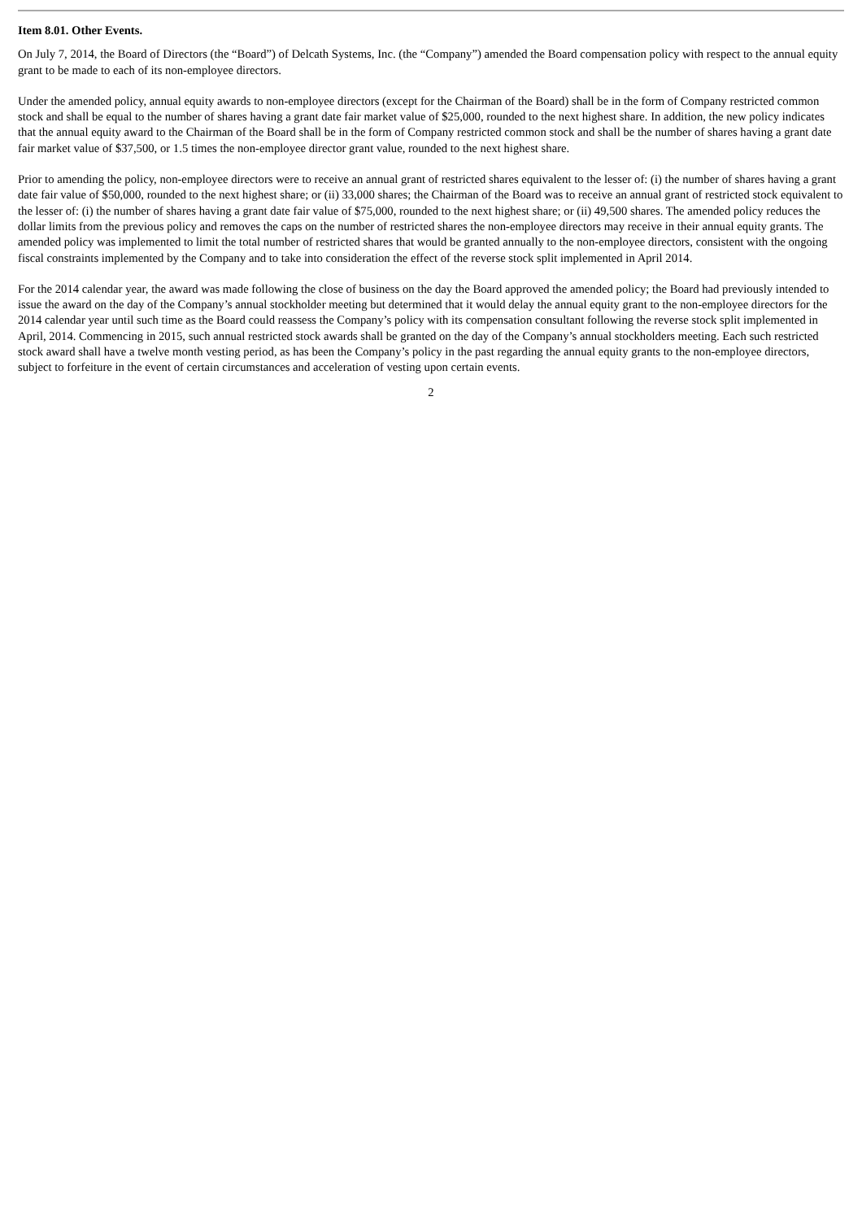Item 8.01. Other Events.
On July 7, 2014, the Board of Directors (the “Board”) of Delcath Systems, Inc. (the “Company”) amended the Board compensation policy with respect to the annual equity grant to be made to each of its non-employee directors.
Under the amended policy, annual equity awards to non-employee directors (except for the Chairman of the Board) shall be in the form of Company restricted common stock and shall be equal to the number of shares having a grant date fair market value of $25,000, rounded to the next highest share. In addition, the new policy indicates that the annual equity award to the Chairman of the Board shall be in the form of Company restricted common stock and shall be the number of shares having a grant date fair market value of $37,500, or 1.5 times the non-employee director grant value, rounded to the next highest share.
Prior to amending the policy, non-employee directors were to receive an annual grant of restricted shares equivalent to the lesser of: (i) the number of shares having a grant date fair value of $50,000, rounded to the next highest share; or (ii) 33,000 shares; the Chairman of the Board was to receive an annual grant of restricted stock equivalent to the lesser of: (i) the number of shares having a grant date fair value of $75,000, rounded to the next highest share; or (ii) 49,500 shares. The amended policy reduces the dollar limits from the previous policy and removes the caps on the number of restricted shares the non-employee directors may receive in their annual equity grants. The amended policy was implemented to limit the total number of restricted shares that would be granted annually to the non-employee directors, consistent with the ongoing fiscal constraints implemented by the Company and to take into consideration the effect of the reverse stock split implemented in April 2014.
For the 2014 calendar year, the award was made following the close of business on the day the Board approved the amended policy; the Board had previously intended to issue the award on the day of the Company’s annual stockholder meeting but determined that it would delay the annual equity grant to the non-employee directors for the 2014 calendar year until such time as the Board could reassess the Company’s policy with its compensation consultant following the reverse stock split implemented in April, 2014. Commencing in 2015, such annual restricted stock awards shall be granted on the day of the Company’s annual stockholders meeting. Each such restricted stock award shall have a twelve month vesting period, as has been the Company’s policy in the past regarding the annual equity grants to the non-employee directors, subject to forfeiture in the event of certain circumstances and acceleration of vesting upon certain events.
2